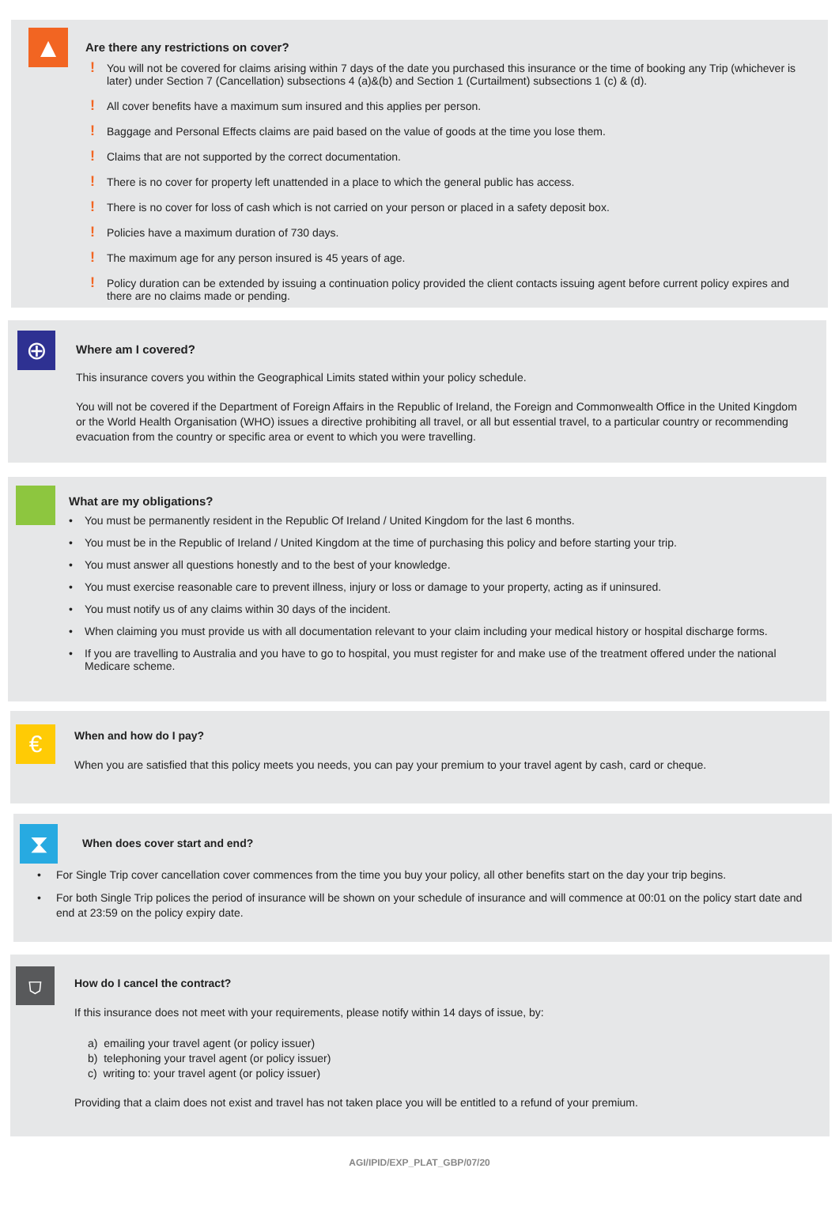▲
Are there any restrictions on cover?
! You will not be covered for claims arising within 7 days of the date you purchased this insurance or the time of booking any Trip (whichever is later) under Section 7 (Cancellation) subsections 4 (a)&(b) and Section 1 (Curtailment) subsections 1 (c) & (d).
! All cover benefits have a maximum sum insured and this applies per person.
! Baggage and Personal Effects claims are paid based on the value of goods at the time you lose them.
! Claims that are not supported by the correct documentation.
! There is no cover for property left unattended in a place to which the general public has access.
! There is no cover for loss of cash which is not carried on your person or placed in a safety deposit box.
! Policies have a maximum duration of 730 days.
! The maximum age for any person insured is 45 years of age.
! Policy duration can be extended by issuing a continuation policy provided the client contacts issuing agent before current policy expires and there are no claims made or pending.
⊕
Where am I covered?
This insurance covers you within the Geographical Limits stated within your policy schedule.
You will not be covered if the Department of Foreign Affairs in the Republic of Ireland, the Foreign and Commonwealth Office in the United Kingdom or the World Health Organisation (WHO) issues a directive prohibiting all travel, or all but essential travel, to a particular country or recommending evacuation from the country or specific area or event to which you were travelling.
What are my obligations?
• You must be permanently resident in the Republic Of Ireland / United Kingdom for the last 6 months.
• You must be in the Republic of Ireland / United Kingdom at the time of purchasing this policy and before starting your trip.
• You must answer all questions honestly and to the best of your knowledge.
• You must exercise reasonable care to prevent illness, injury or loss or damage to your property, acting as if uninsured.
• You must notify us of any claims within 30 days of the incident.
• When claiming you must provide us with all documentation relevant to your claim including your medical history or hospital discharge forms.
• If you are travelling to Australia and you have to go to hospital, you must register for and make use of the treatment offered under the national Medicare scheme.
€
When and how do I pay?
When you are satisfied that this policy meets you needs, you can pay your premium to your travel agent by cash, card or cheque.
⧗
When does cover start and end?
• For Single Trip cover cancellation cover commences from the time you buy your policy, all other benefits start on the day your trip begins.
• For both Single Trip polices the period of insurance will be shown on your schedule of insurance and will commence at 00:01 on the policy start date and end at 23:59 on the policy expiry date.
⛉
How do I cancel the contract?
If this insurance does not meet with your requirements, please notify within 14 days of issue, by:
a) emailing your travel agent (or policy issuer)
b) telephoning your travel agent (or policy issuer)
c) writing to: your travel agent (or policy issuer)
Providing that a claim does not exist and travel has not taken place you will be entitled to a refund of your premium.
AGI/IPID/EXP_PLAT_GBP/07/20